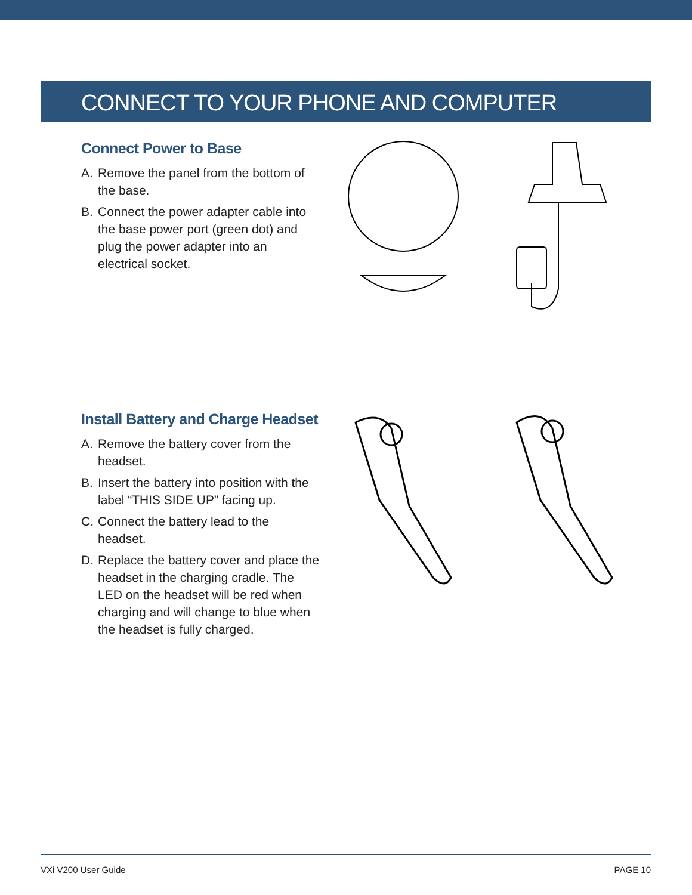CONNECT TO YOUR PHONE AND COMPUTER
Connect Power to Base
A. Remove the panel from the bottom of the base.
B. Connect the power adapter cable into the base power port (green dot) and plug the power adapter into an electrical socket.
Install Battery and Charge Headset
A. Remove the battery cover from the headset.
B. Insert the battery into position with the label “THIS SIDE UP” facing up.
C. Connect the battery lead to the headset.
D. Replace the battery cover and place the headset in the charging cradle. The LED on the headset will be red when charging and will change to blue when the headset is fully charged.
VXi V200 User Guide PAGE 10